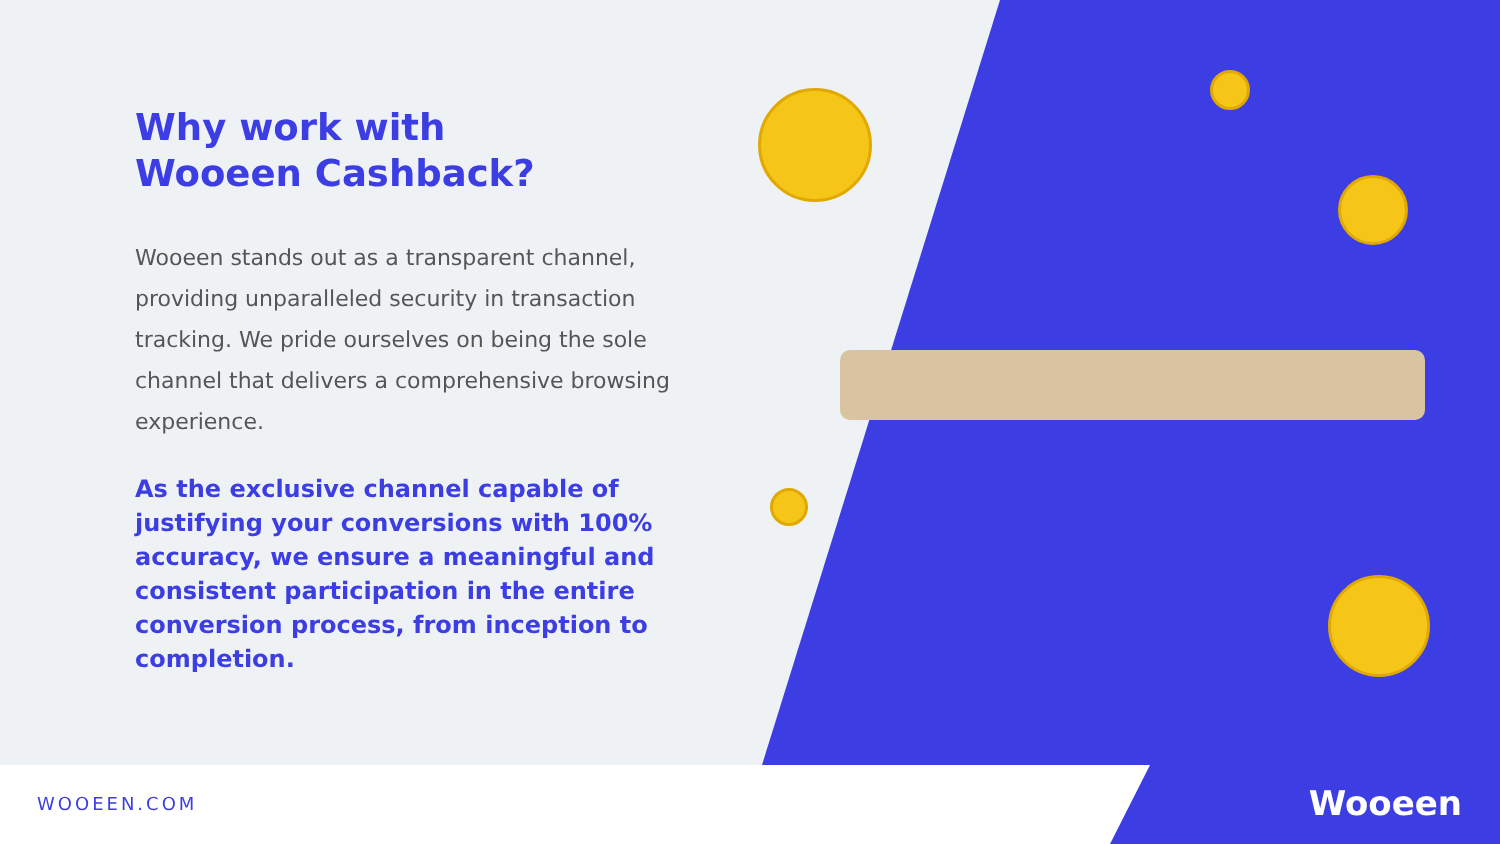Why work with
Wooeen Cashback?
Wooeen stands out as a transparent channel, providing unparalleled security in transaction tracking. We pride ourselves on being the sole channel that delivers a comprehensive browsing experience.
As the exclusive channel capable of justifying your conversions with 100% accuracy, we ensure a meaningful and consistent participation in the entire conversion process, from inception to completion.
WOOEEN.COM
Wooeen